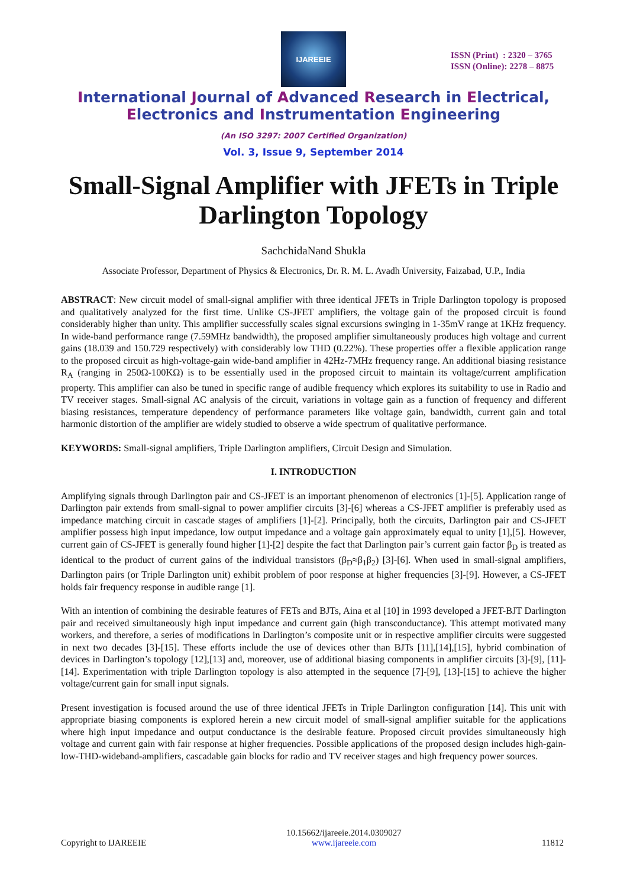IJAREEIE
ISSN (Print) : 2320 – 3765
ISSN (Online): 2278 – 8875
International Journal of Advanced Research in Electrical,
Electronics and Instrumentation Engineering
(An ISO 3297: 2007 Certified Organization)
Vol. 3, Issue 9, September 2014
Small-Signal Amplifier with JFETs in Triple Darlington Topology
SachchidaNand Shukla
Associate Professor, Department of Physics & Electronics, Dr. R. M. L. Avadh University, Faizabad, U.P., India
ABSTRACT: New circuit model of small-signal amplifier with three identical JFETs in Triple Darlington topology is proposed and qualitatively analyzed for the first time. Unlike CS-JFET amplifiers, the voltage gain of the proposed circuit is found considerably higher than unity. This amplifier successfully scales signal excursions swinging in 1-35mV range at 1KHz frequency. In wide-band performance range (7.59MHz bandwidth), the proposed amplifier simultaneously produces high voltage and current gains (18.039 and 150.729 respectively) with considerably low THD (0.22%). These properties offer a flexible application range to the proposed circuit as high-voltage-gain wide-band amplifier in 42Hz-7MHz frequency range. An additional biasing resistance R<sub>A</sub> (ranging in 250Ω-100KΩ) is to be essentially used in the proposed circuit to maintain its voltage/current amplification property. This amplifier can also be tuned in specific range of audible frequency which explores its suitability to use in Radio and TV receiver stages. Small-signal AC analysis of the circuit, variations in voltage gain as a function of frequency and different biasing resistances, temperature dependency of performance parameters like voltage gain, bandwidth, current gain and total harmonic distortion of the amplifier are widely studied to observe a wide spectrum of qualitative performance.
KEYWORDS: Small-signal amplifiers, Triple Darlington amplifiers, Circuit Design and Simulation.
I. INTRODUCTION
Amplifying signals through Darlington pair and CS-JFET is an important phenomenon of electronics [1]-[5]. Application range of Darlington pair extends from small-signal to power amplifier circuits [3]-[6] whereas a CS-JFET amplifier is preferably used as impedance matching circuit in cascade stages of amplifiers [1]-[2]. Principally, both the circuits, Darlington pair and CS-JFET amplifier possess high input impedance, low output impedance and a voltage gain approximately equal to unity [1],[5]. However, current gain of CS-JFET is generally found higher [1]-[2] despite the fact that Darlington pair’s current gain factor β<sub>D</sub> is treated as identical to the product of current gains of the individual transistors (β<sub>D</sub>≈β<sub>1</sub>β<sub>2</sub>) [3]-[6]. When used in small-signal amplifiers, Darlington pairs (or Triple Darlington unit) exhibit problem of poor response at higher frequencies [3]-[9]. However, a CS-JFET holds fair frequency response in audible range [1].
With an intention of combining the desirable features of FETs and BJTs, Aina et al [10] in 1993 developed a JFET-BJT Darlington pair and received simultaneously high input impedance and current gain (high transconductance). This attempt motivated many workers, and therefore, a series of modifications in Darlington’s composite unit or in respective amplifier circuits were suggested in next two decades [3]-[15]. These efforts include the use of devices other than BJTs [11],[14],[15], hybrid combination of devices in Darlington’s topology [12],[13] and, moreover, use of additional biasing components in amplifier circuits [3]-[9], [11]-[14]. Experimentation with triple Darlington topology is also attempted in the sequence [7]-[9], [13]-[15] to achieve the higher voltage/current gain for small input signals.
Present investigation is focused around the use of three identical JFETs in Triple Darlington configuration [14]. This unit with appropriate biasing components is explored herein a new circuit model of small-signal amplifier suitable for the applications where high input impedance and output conductance is the desirable feature. Proposed circuit provides simultaneously high voltage and current gain with fair response at higher frequencies. Possible applications of the proposed design includes high-gain-low-THD-wideband-amplifiers, cascadable gain blocks for radio and TV receiver stages and high frequency power sources.
Copyright to IJAREEIE 10.15662/ijareeie.2014.0309027
www.ijareeie.com 11812